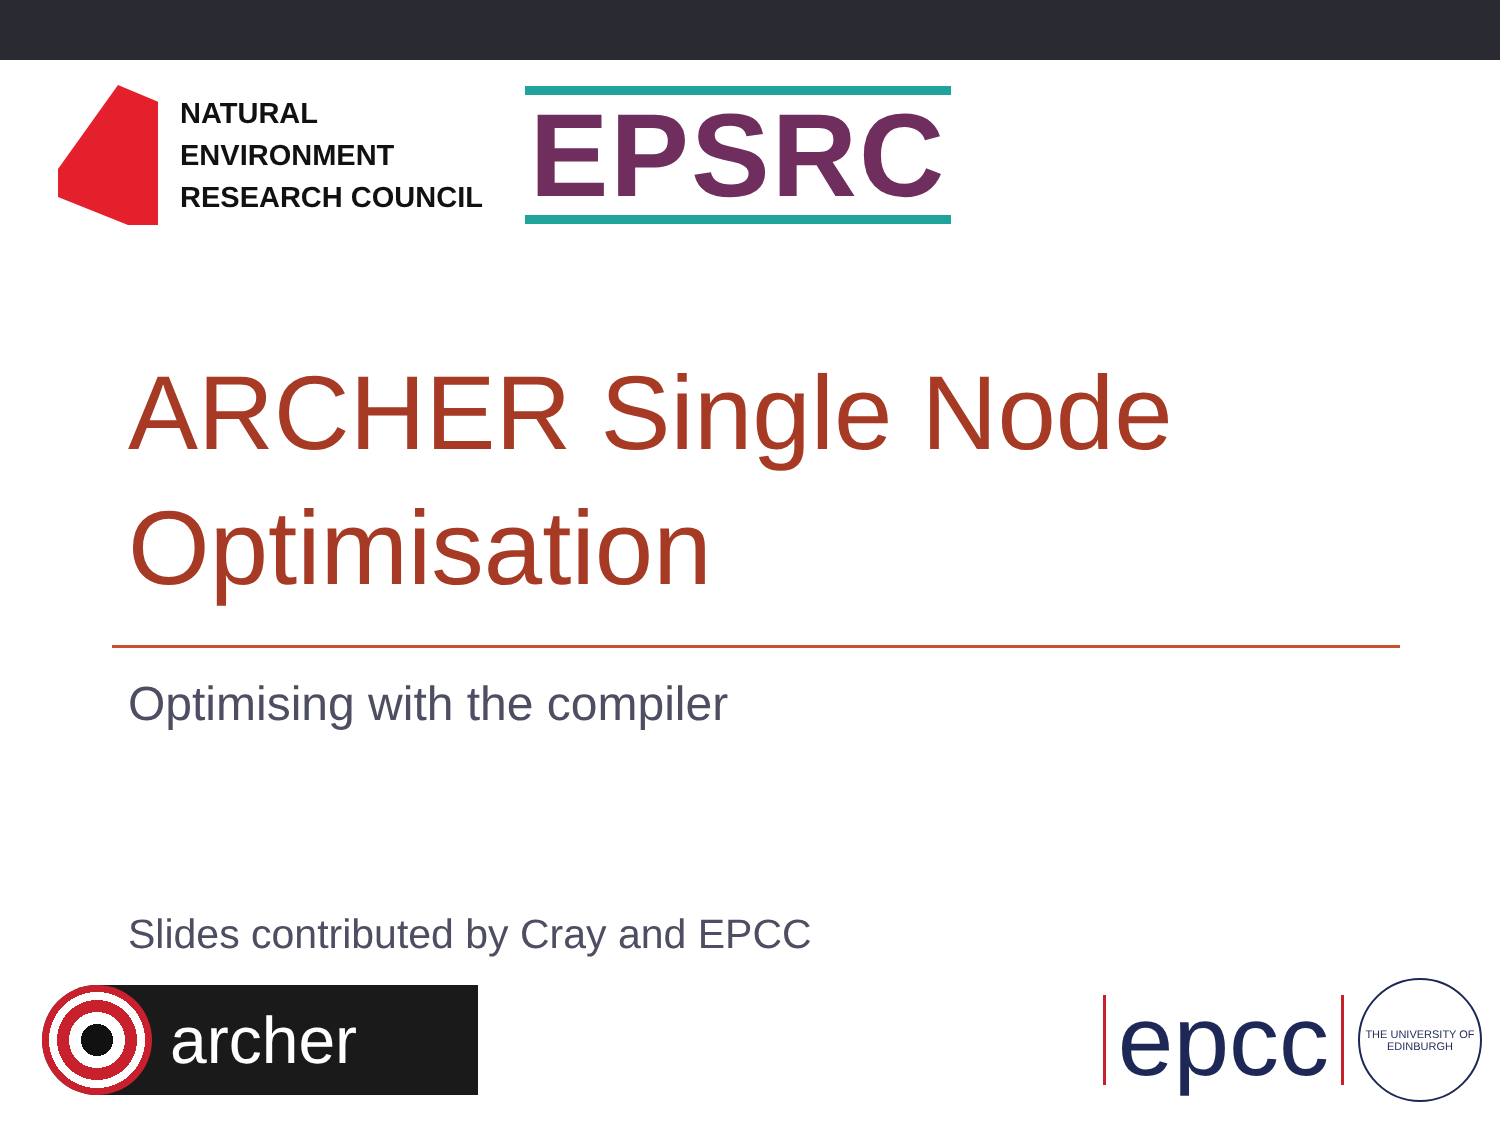NATURAL
ENVIRONMENT
RESEARCH COUNCIL
EPSRC
ARCHER Single Node Optimisation
Optimising with the compiler
Slides contributed by Cray and EPCC
archer
epcc
THE UNIVERSITY OF EDINBURGH